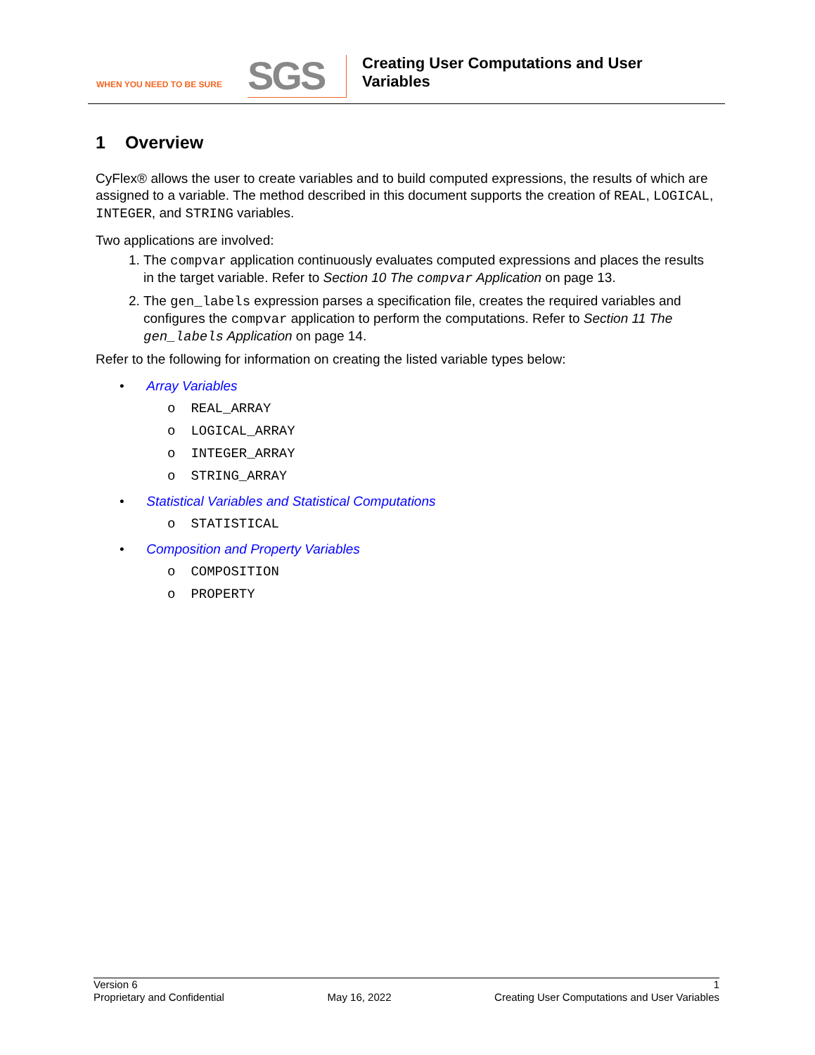WHEN YOU NEED TO BE SURE
SGS
Creating User Computations and User
Variables
1 Overview
CyFlex® allows the user to create variables and to build computed expressions, the results of which are assigned to a variable. The method described in this document supports the creation of REAL, LOGICAL, INTEGER, and STRING variables.
Two applications are involved:
1. The compvar application continuously evaluates computed expressions and places the results in the target variable. Refer to Section 10 The compvar Application on page 13.
2. The gen_labels expression parses a specification file, creates the required variables and configures the compvar application to perform the computations. Refer to Section 11 The gen_labels Application on page 14.
Refer to the following for information on creating the listed variable types below:
• Array Variables
o REAL_ARRAY
o LOGICAL_ARRAY
o INTEGER_ARRAY
o STRING_ARRAY
• Statistical Variables and Statistical Computations
o STATISTICAL
• Composition and Property Variables
o COMPOSITION
o PROPERTY
Version 6 1
Proprietary and Confidential May 16, 2022 Creating User Computations and User Variables